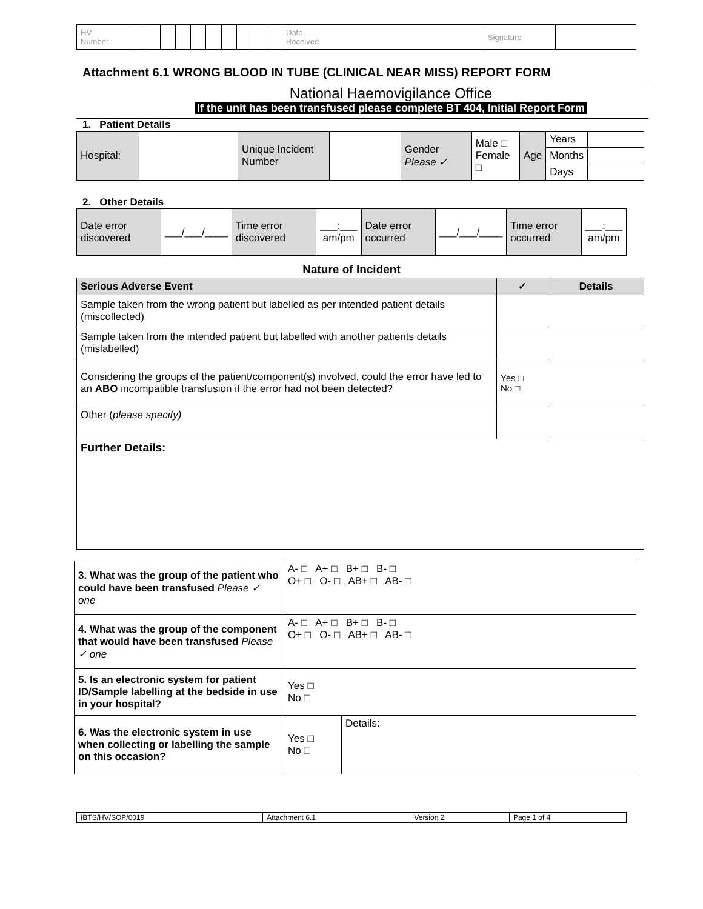| HV Number | | | | | | | | | | | Date Received | Signature | |
Attachment 6.1 WRONG BLOOD IN TUBE (CLINICAL NEAR MISS) REPORT FORM
National Haemovigilance Office
If the unit has been transfused please complete BT 404, Initial Report Form
1. Patient Details
| Hospital: | | Unique Incident Number | | Gender Please ✓ | Male □ Female □ | Age | Years | |
| | | | | | | | Months | |
| | | | | | | | Days | |
2. Other Details
| Date error discovered | ___/___/____ | Time error discovered | ___:___ am/pm | Date error occurred | ___/___/____ | Time error occurred | ___:___ am/pm |
Nature of Incident
| Serious Adverse Event | ✓ | Details |
| --- | --- | --- |
| Sample taken from the wrong patient but labelled as per intended patient details (miscollected) | | |
| Sample taken from the intended patient but labelled with another patients details (mislabelled) | | |
| Considering the groups of the patient/component(s) involved, could the error have led to an ABO incompatible transfusion if the error had not been detected? | Yes □ No □ | |
| Other ( please specify) | | |
| Further Details: | | |
| 3. What was the group of the patient who could have been transfused Please ✓ one | A- □ A+ □ B+ □ B- □ O+ □ O- □ AB+ □ AB- □ | |
| 4. What was the group of the component that would have been transfused Please ✓ one | A- □ A+ □ B+ □ B- □ O+ □ O- □ AB+ □ AB- □ | |
| 5. Is an electronic system for patient ID/Sample labelling at the bedside in use in your hospital? | Yes □ No □ | |
| 6. Was the electronic system in use when collecting or labelling the sample on this occasion? | Yes □ No □ | Details: |
| IBTS/HV/SOP/0019 | Attachment 6.1 | Version 2 | Page 1 of 4 |